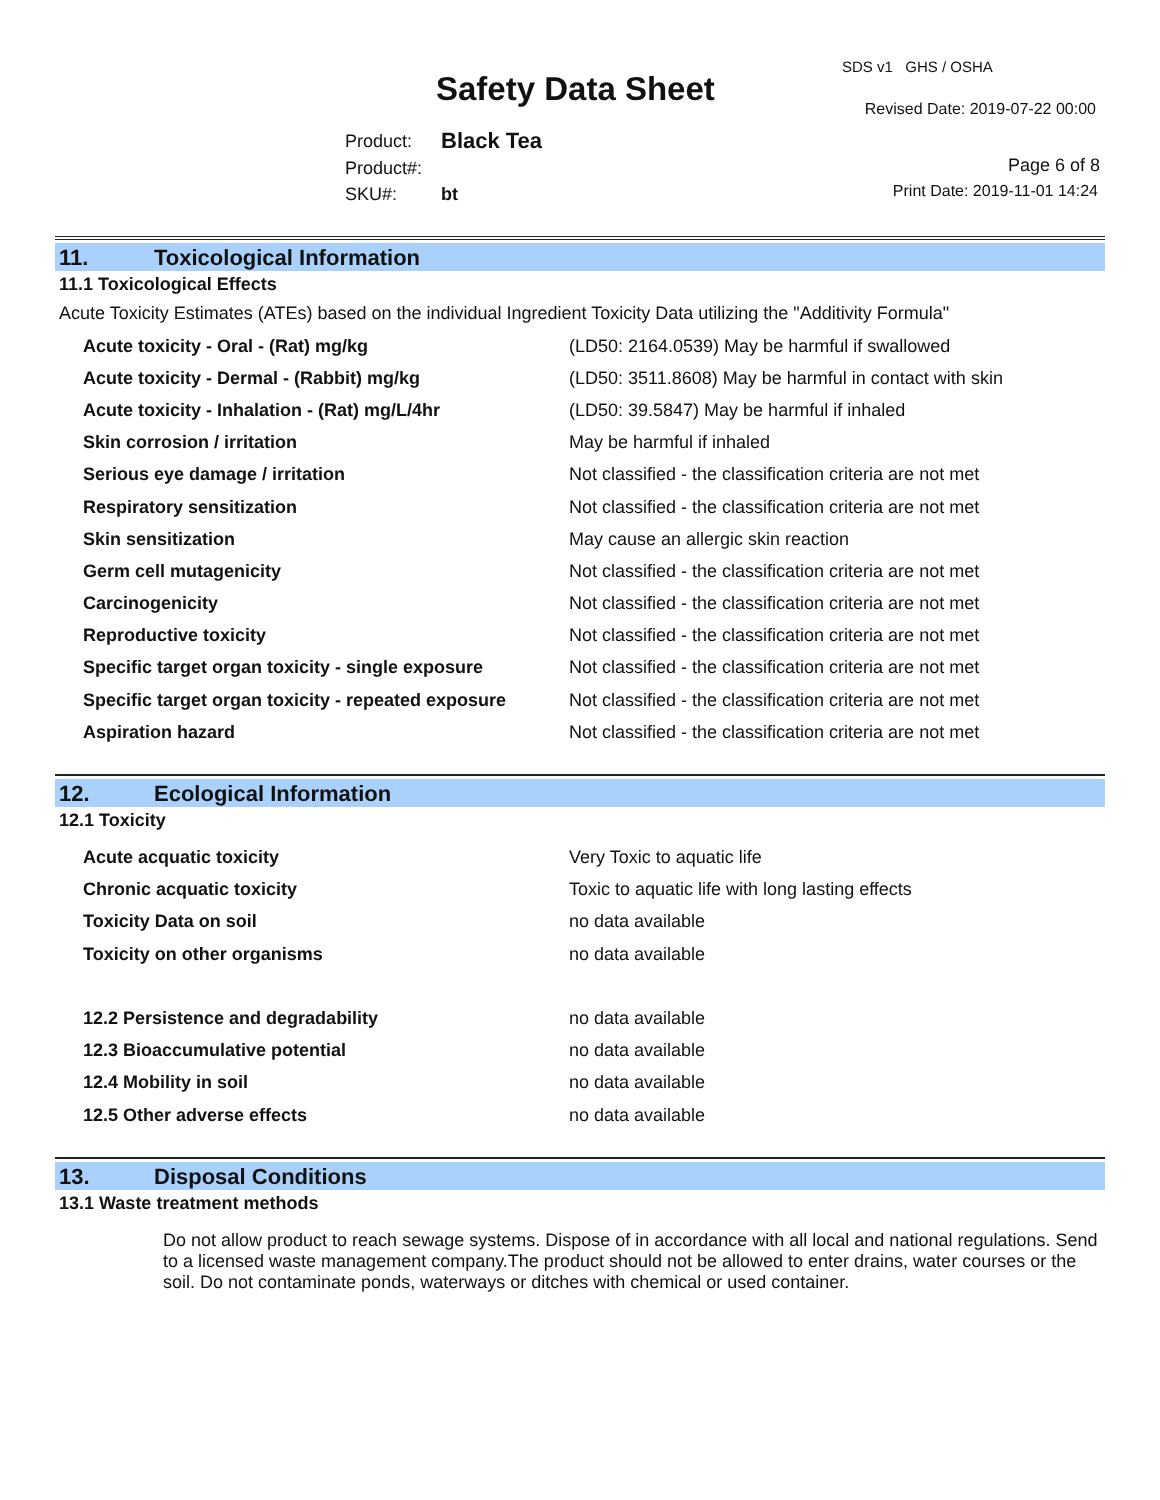Safety Data Sheet
SDS v1 GHS / OSHA
Revised Date: 2019-07-22 00:00
| Product: | Black Tea |
| Product#: | |
| SKU#: | bt |
Page 6 of 8
Print Date: 2019-11-01 14:24
11. Toxicological Information
11.1 Toxicological Effects
Acute Toxicity Estimates (ATEs) based on the individual Ingredient Toxicity Data utilizing the "Additivity Formula"
| Acute toxicity - Oral - (Rat) mg/kg | (LD50: 2164.0539) May be harmful if swallowed |
| Acute toxicity - Dermal - (Rabbit) mg/kg | (LD50: 3511.8608) May be harmful in contact with skin |
| Acute toxicity - Inhalation - (Rat) mg/L/4hr | (LD50: 39.5847) May be harmful if inhaled |
| Skin corrosion / irritation | May be harmful if inhaled |
| Serious eye damage / irritation | Not classified - the classification criteria are not met |
| Respiratory sensitization | Not classified - the classification criteria are not met |
| Skin sensitization | May cause an allergic skin reaction |
| Germ cell mutagenicity | Not classified - the classification criteria are not met |
| Carcinogenicity | Not classified - the classification criteria are not met |
| Reproductive toxicity | Not classified - the classification criteria are not met |
| Specific target organ toxicity - single exposure | Not classified - the classification criteria are not met |
| Specific target organ toxicity - repeated exposure | Not classified - the classification criteria are not met |
| Aspiration hazard | Not classified - the classification criteria are not met |
12. Ecological Information
12.1 Toxicity
| Acute acquatic toxicity | Very Toxic to aquatic life |
| Chronic acquatic toxicity | Toxic to aquatic life with long lasting effects |
| Toxicity Data on soil | no data available |
| Toxicity on other organisms | no data available |
| 12.2 Persistence and degradability | no data available |
| 12.3 Bioaccumulative potential | no data available |
| 12.4 Mobility in soil | no data available |
| 12.5 Other adverse effects | no data available |
13. Disposal Conditions
13.1 Waste treatment methods
Do not allow product to reach sewage systems. Dispose of in accordance with all local and national regulations. Send to a licensed waste management company.The product should not be allowed to enter drains, water courses or the soil. Do not contaminate ponds, waterways or ditches with chemical or used container.